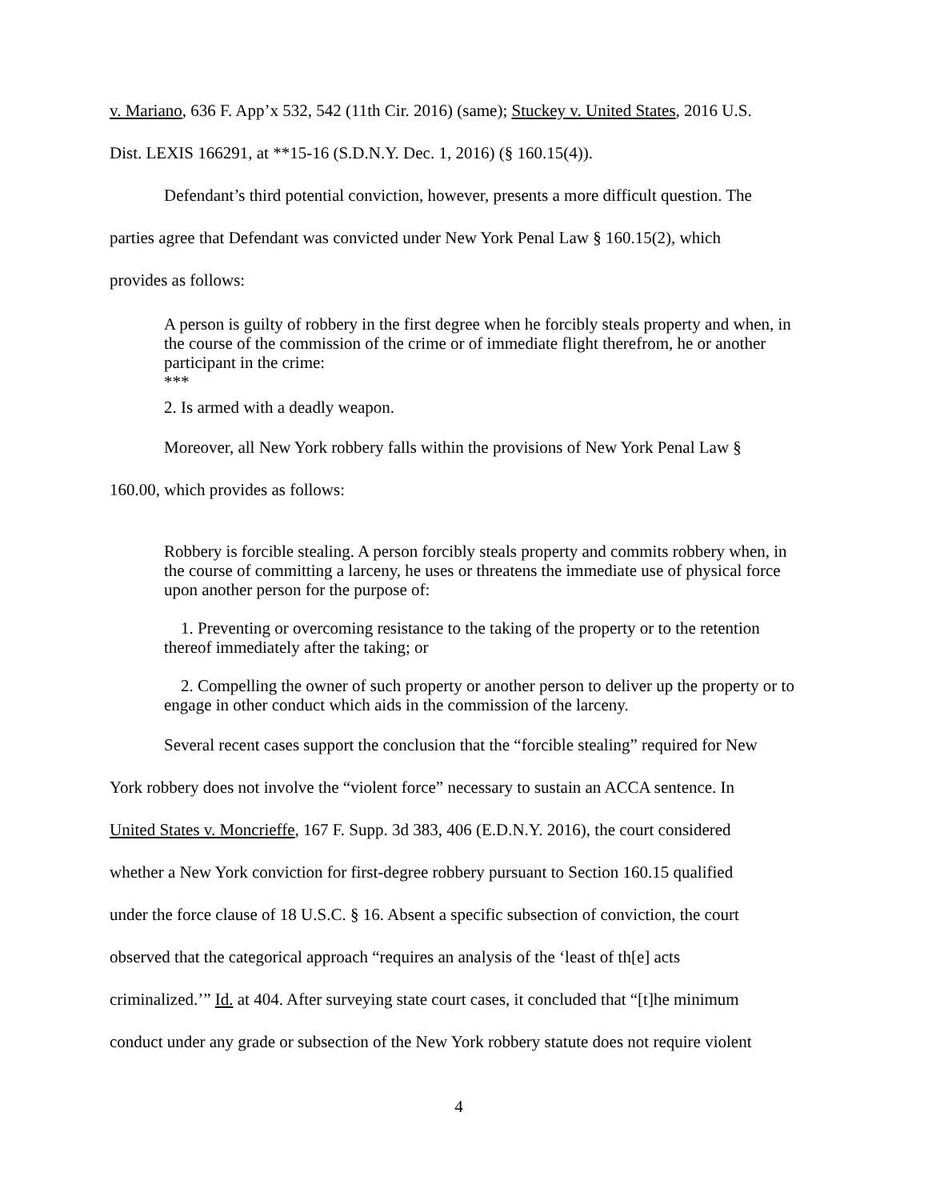v. Mariano, 636 F. App’x 532, 542 (11th Cir. 2016) (same); Stuckey v. United States, 2016 U.S.
Dist. LEXIS 166291, at **15-16 (S.D.N.Y. Dec. 1, 2016) (§ 160.15(4)).
Defendant’s third potential conviction, however, presents a more difficult question. The
parties agree that Defendant was convicted under New York Penal Law § 160.15(2), which
provides as follows:
A person is guilty of robbery in the first degree when he forcibly steals property and when, in the course of the commission of the crime or of immediate flight therefrom, he or another participant in the crime:
***
2. Is armed with a deadly weapon.
Moreover, all New York robbery falls within the provisions of New York Penal Law §
160.00, which provides as follows:
Robbery is forcible stealing. A person forcibly steals property and commits robbery when, in the course of committing a larceny, he uses or threatens the immediate use of physical force upon another person for the purpose of:
1. Preventing or overcoming resistance to the taking of the property or to the retention thereof immediately after the taking; or
2. Compelling the owner of such property or another person to deliver up the property or to engage in other conduct which aids in the commission of the larceny.
Several recent cases support the conclusion that the “forcible stealing” required for New
York robbery does not involve the “violent force” necessary to sustain an ACCA sentence. In
United States v. Moncrieffe, 167 F. Supp. 3d 383, 406 (E.D.N.Y. 2016), the court considered
whether a New York conviction for first-degree robbery pursuant to Section 160.15 qualified
under the force clause of 18 U.S.C. § 16. Absent a specific subsection of conviction, the court
observed that the categorical approach “requires an analysis of the ‘least of th[e] acts
criminalized.’” Id. at 404. After surveying state court cases, it concluded that “[t]he minimum
conduct under any grade or subsection of the New York robbery statute does not require violent
4